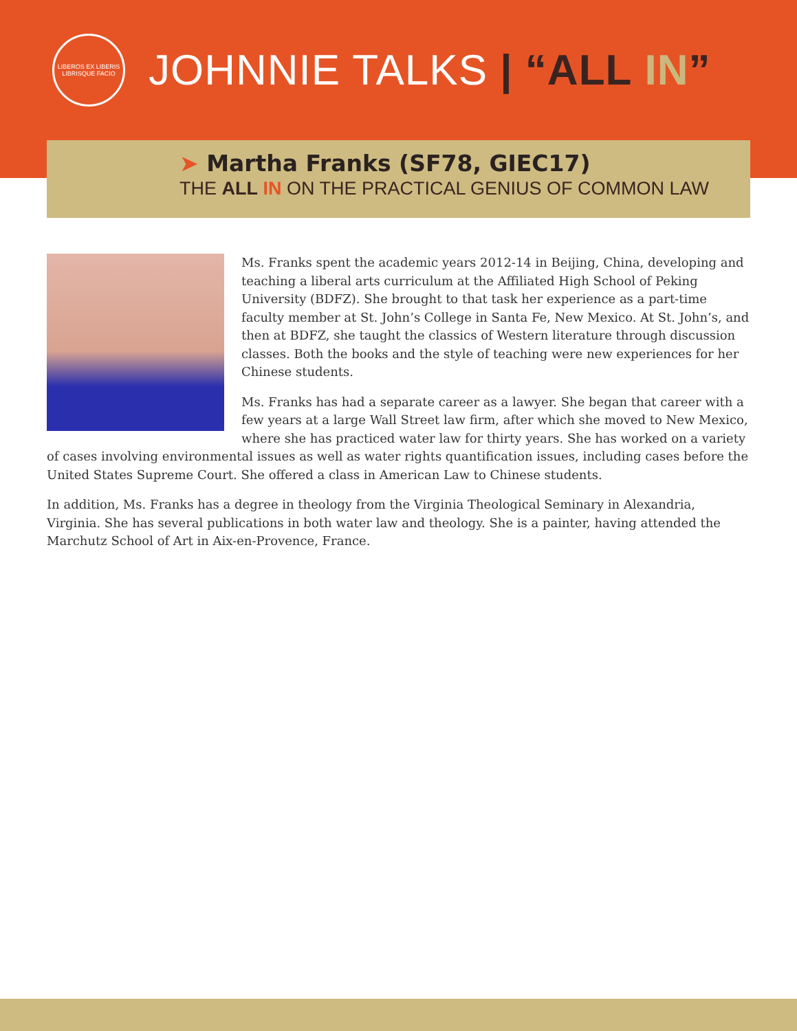LIBEROS EX LIBERIS LIBRISQUE FACIO
JOHNNIE TALKS | “ALL IN”
➤ Martha Franks (SF78, GIEC17)
THE ALL IN ON THE PRACTICAL GENIUS OF COMMON LAW
Ms. Franks spent the academic years 2012-14 in Beijing, China, developing and teaching a liberal arts curriculum at the Affiliated High School of Peking University (BDFZ). She brought to that task her experience as a part-time faculty member at St. John’s College in Santa Fe, New Mexico. At St. John’s, and then at BDFZ, she taught the classics of Western literature through discussion classes. Both the books and the style of teaching were new experiences for her Chinese students.
Ms. Franks has had a separate career as a lawyer. She began that career with a few years at a large Wall Street law firm, after which she moved to New Mexico, where she has practiced water law for thirty years. She has worked on a variety of cases involving environmental issues as well as water rights quantification issues, including cases before the United States Supreme Court. She offered a class in American Law to Chinese students.
In addition, Ms. Franks has a degree in theology from the Virginia Theological Seminary in Alexandria, Virginia. She has several publications in both water law and theology. She is a painter, having attended the Marchutz School of Art in Aix-en-Provence, France.